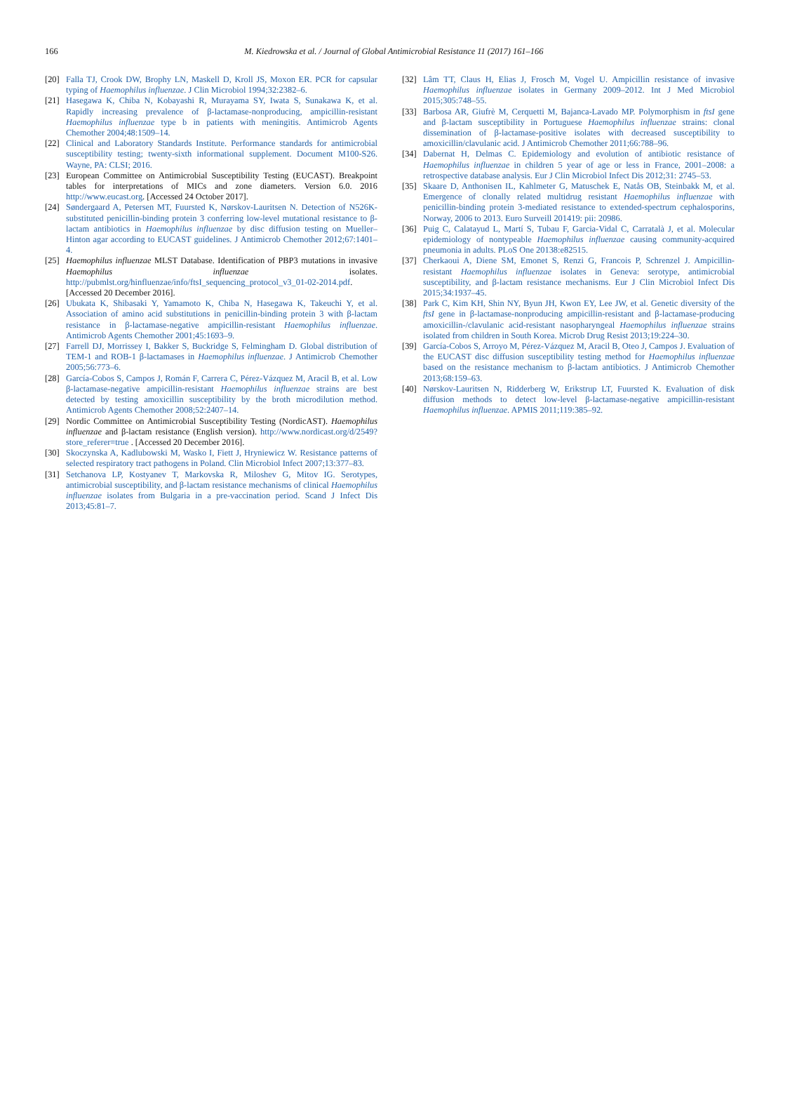166
M. Kiedrowska et al. / Journal of Global Antimicrobial Resistance 11 (2017) 161–166
[20] Falla TJ, Crook DW, Brophy LN, Maskell D, Kroll JS, Moxon ER. PCR for capsular typing of Haemophilus influenzae. J Clin Microbiol 1994;32:2382–6.
[21] Hasegawa K, Chiba N, Kobayashi R, Murayama SY, Iwata S, Sunakawa K, et al. Rapidly increasing prevalence of β-lactamase-nonproducing, ampicillin-resistant Haemophilus influenzae type b in patients with meningitis. Antimicrob Agents Chemother 2004;48:1509–14.
[22] Clinical and Laboratory Standards Institute. Performance standards for antimicrobial susceptibility testing; twenty-sixth informational supplement. Document M100-S26. Wayne, PA: CLSI; 2016.
[23] European Committee on Antimicrobial Susceptibility Testing (EUCAST). Breakpoint tables for interpretations of MICs and zone diameters. Version 6.0. 2016 http://www.eucast.org. [Accessed 24 October 2017].
[24] Søndergaard A, Petersen MT, Fuursted K, Nørskov-Lauritsen N. Detection of N526K-substituted penicillin-binding protein 3 conferring low-level mutational resistance to β-lactam antibiotics in Haemophilus influenzae by disc diffusion testing on Mueller–Hinton agar according to EUCAST guidelines. J Antimicrob Chemother 2012;67:1401–4.
[25] Haemophilus influenzae MLST Database. Identification of PBP3 mutations in invasive Haemophilus influenzae isolates. http://pubmlst.org/hinfluenzae/info/ftsI_sequencing_protocol_v3_01-02-2014.pdf. [Accessed 20 December 2016].
[26] Ubukata K, Shibasaki Y, Yamamoto K, Chiba N, Hasegawa K, Takeuchi Y, et al. Association of amino acid substitutions in penicillin-binding protein 3 with β-lactam resistance in β-lactamase-negative ampicillin-resistant Haemophilus influenzae. Antimicrob Agents Chemother 2001;45:1693–9.
[27] Farrell DJ, Morrissey I, Bakker S, Buckridge S, Felmingham D. Global distribution of TEM-1 and ROB-1 β-lactamases in Haemophilus influenzae. J Antimicrob Chemother 2005;56:773–6.
[28] García-Cobos S, Campos J, Román F, Carrera C, Pérez-Vázquez M, Aracil B, et al. Low β-lactamase-negative ampicillin-resistant Haemophilus influenzae strains are best detected by testing amoxicillin susceptibility by the broth microdilution method. Antimicrob Agents Chemother 2008;52:2407–14.
[29] Nordic Committee on Antimicrobial Susceptibility Testing (NordicAST). Haemophilus influenzae and β-lactam resistance (English version). http://www.nordicast.org/d/2549?store_referer=true . [Accessed 20 December 2016].
[30] Skoczynska A, Kadlubowski M, Wasko I, Fiett J, Hryniewicz W. Resistance patterns of selected respiratory tract pathogens in Poland. Clin Microbiol Infect 2007;13:377–83.
[31] Setchanova LP, Kostyanev T, Markovska R, Miloshev G, Mitov IG. Serotypes, antimicrobial susceptibility, and β-lactam resistance mechanisms of clinical Haemophilus influenzae isolates from Bulgaria in a pre-vaccination period. Scand J Infect Dis 2013;45:81–7.
[32] Lâm TT, Claus H, Elias J, Frosch M, Vogel U. Ampicillin resistance of invasive Haemophilus influenzae isolates in Germany 2009–2012. Int J Med Microbiol 2015;305:748–55.
[33] Barbosa AR, Giufrè M, Cerquetti M, Bajanca-Lavado MP. Polymorphism in ftsI gene and β-lactam susceptibility in Portuguese Haemophilus influenzae strains: clonal dissemination of β-lactamase-positive isolates with decreased susceptibility to amoxicillin/clavulanic acid. J Antimicrob Chemother 2011;66:788–96.
[34] Dabernat H, Delmas C. Epidemiology and evolution of antibiotic resistance of Haemophilus influenzae in children 5 year of age or less in France, 2001–2008: a retrospective database analysis. Eur J Clin Microbiol Infect Dis 2012;31: 2745–53.
[35] Skaare D, Anthonisen IL, Kahlmeter G, Matuschek E, Natås OB, Steinbakk M, et al. Emergence of clonally related multidrug resistant Haemophilus influenzae with penicillin-binding protein 3-mediated resistance to extended-spectrum cephalosporins, Norway, 2006 to 2013. Euro Surveill 201419: pii: 20986.
[36] Puig C, Calatayud L, Martí S, Tubau F, Garcia-Vidal C, Carratalà J, et al. Molecular epidemiology of nontypeable Haemophilus influenzae causing community-acquired pneumonia in adults. PLoS One 20138:e82515.
[37] Cherkaoui A, Diene SM, Emonet S, Renzi G, Francois P, Schrenzel J. Ampicillin-resistant Haemophilus influenzae isolates in Geneva: serotype, antimicrobial susceptibility, and β-lactam resistance mechanisms. Eur J Clin Microbiol Infect Dis 2015;34:1937–45.
[38] Park C, Kim KH, Shin NY, Byun JH, Kwon EY, Lee JW, et al. Genetic diversity of the ftsI gene in β-lactamase-nonproducing ampicillin-resistant and β-lactamase-producing amoxicillin-/clavulanic acid-resistant nasopharyngeal Haemophilus influenzae strains isolated from children in South Korea. Microb Drug Resist 2013;19:224–30.
[39] García-Cobos S, Arroyo M, Pérez-Vázquez M, Aracil B, Oteo J, Campos J. Evaluation of the EUCAST disc diffusion susceptibility testing method for Haemophilus influenzae based on the resistance mechanism to β-lactam antibiotics. J Antimicrob Chemother 2013;68:159–63.
[40] Nørskov-Lauritsen N, Ridderberg W, Erikstrup LT, Fuursted K. Evaluation of disk diffusion methods to detect low-level β-lactamase-negative ampicillin-resistant Haemophilus influenzae. APMIS 2011;119:385–92.